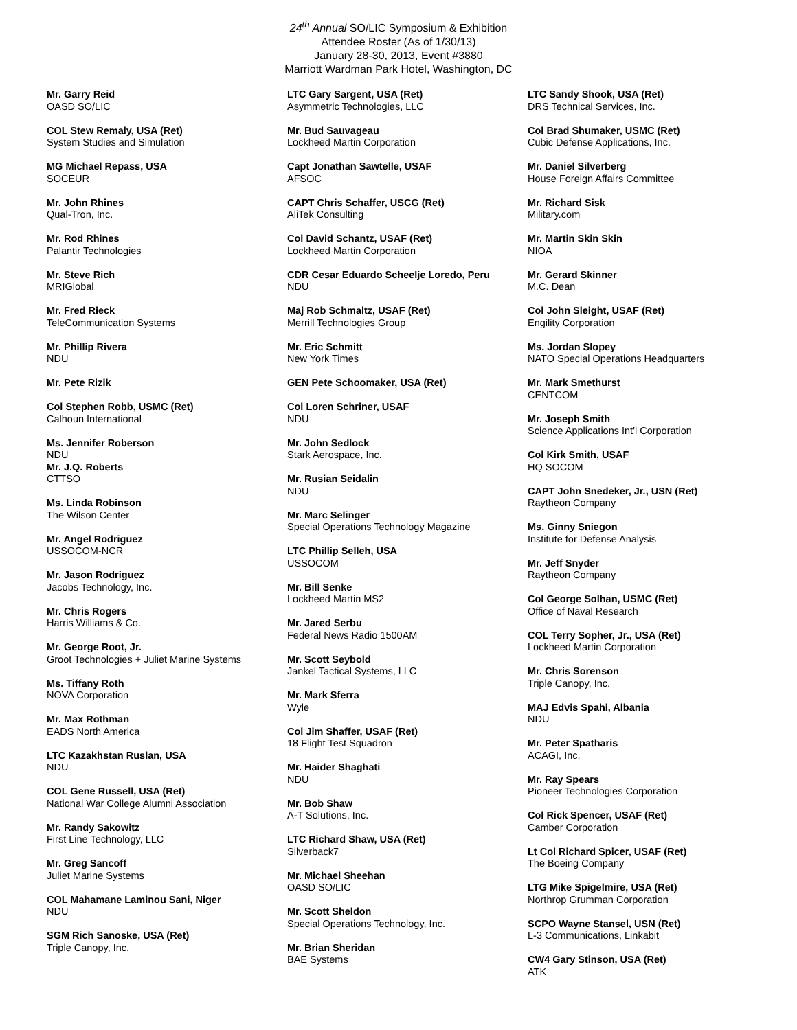24<sup>th</sup> Annual SO/LIC Symposium & Exhibition
Attendee Roster (As of 1/30/13)
January 28-30, 2013, Event #3880
Marriott Wardman Park Hotel, Washington, DC
Mr. Garry Reid
OASD SO/LIC
COL Stew Remaly, USA (Ret)
System Studies and Simulation
MG Michael Repass, USA
SOCEUR
Mr. John Rhines
Qual-Tron, Inc.
Mr. Rod Rhines
Palantir Technologies
Mr. Steve Rich
MRIGlobal
Mr. Fred Rieck
TeleCommunication Systems
Mr. Phillip Rivera
NDU
Mr. Pete Rizik
Col Stephen Robb, USMC (Ret)
Calhoun International
Ms. Jennifer Roberson
NDU
Mr. J.Q. Roberts
CTTSO
Ms. Linda Robinson
The Wilson Center
Mr. Angel Rodriguez
USSOCOM-NCR
Mr. Jason Rodriguez
Jacobs Technology, Inc.
Mr. Chris Rogers
Harris Williams & Co.
Mr. George Root, Jr.
Groot Technologies + Juliet Marine Systems
Ms. Tiffany Roth
NOVA Corporation
Mr. Max Rothman
EADS North America
LTC Kazakhstan Ruslan, USA
NDU
COL Gene Russell, USA (Ret)
National War College Alumni Association
Mr. Randy Sakowitz
First Line Technology, LLC
Mr. Greg Sancoff
Juliet Marine Systems
COL Mahamane Laminou Sani, Niger
NDU
SGM Rich Sanoske, USA (Ret)
Triple Canopy, Inc.
LTC Gary Sargent, USA (Ret)
Asymmetric Technologies, LLC
Mr. Bud Sauvageau
Lockheed Martin Corporation
Capt Jonathan Sawtelle, USAF
AFSOC
CAPT Chris Schaffer, USCG (Ret)
AliTek Consulting
Col David Schantz, USAF (Ret)
Lockheed Martin Corporation
CDR Cesar Eduardo Scheelje Loredo, Peru
NDU
Maj Rob Schmaltz, USAF (Ret)
Merrill Technologies Group
Mr. Eric Schmitt
New York Times
GEN Pete Schoomaker, USA (Ret)
Col Loren Schriner, USAF
NDU
Mr. John Sedlock
Stark Aerospace, Inc.
Mr. Rusian Seidalin
NDU
Mr. Marc Selinger
Special Operations Technology Magazine
LTC Phillip Selleh, USA
USSOCOM
Mr. Bill Senke
Lockheed Martin MS2
Mr. Jared Serbu
Federal News Radio 1500AM
Mr. Scott Seybold
Jankel Tactical Systems, LLC
Mr. Mark Sferra
Wyle
Col Jim Shaffer, USAF (Ret)
18 Flight Test Squadron
Mr. Haider Shaghati
NDU
Mr. Bob Shaw
A-T Solutions, Inc.
LTC Richard Shaw, USA (Ret)
Silverback7
Mr. Michael Sheehan
OASD SO/LIC
Mr. Scott Sheldon
Special Operations Technology, Inc.
Mr. Brian Sheridan
BAE Systems
LTC Sandy Shook, USA (Ret)
DRS Technical Services, Inc.
Col Brad Shumaker, USMC (Ret)
Cubic Defense Applications, Inc.
Mr. Daniel Silverberg
House Foreign Affairs Committee
Mr. Richard Sisk
Military.com
Mr. Martin Skin Skin
NIOA
Mr. Gerard Skinner
M.C. Dean
Col John Sleight, USAF (Ret)
Engility Corporation
Ms. Jordan Slopey
NATO Special Operations Headquarters
Mr. Mark Smethurst
CENTCOM
Mr. Joseph Smith
Science Applications Int'l Corporation
Col Kirk Smith, USAF
HQ SOCOM
CAPT John Snedeker, Jr., USN (Ret)
Raytheon Company
Ms. Ginny Sniegon
Institute for Defense Analysis
Mr. Jeff Snyder
Raytheon Company
Col George Solhan, USMC (Ret)
Office of Naval Research
COL Terry Sopher, Jr., USA (Ret)
Lockheed Martin Corporation
Mr. Chris Sorenson
Triple Canopy, Inc.
MAJ Edvis Spahi, Albania
NDU
Mr. Peter Spatharis
ACAGI, Inc.
Mr. Ray Spears
Pioneer Technologies Corporation
Col Rick Spencer, USAF (Ret)
Camber Corporation
Lt Col Richard Spicer, USAF (Ret)
The Boeing Company
LTG Mike Spigelmire, USA (Ret)
Northrop Grumman Corporation
SCPO Wayne Stansel, USN (Ret)
L-3 Communications, Linkabit
CW4 Gary Stinson, USA (Ret)
ATK